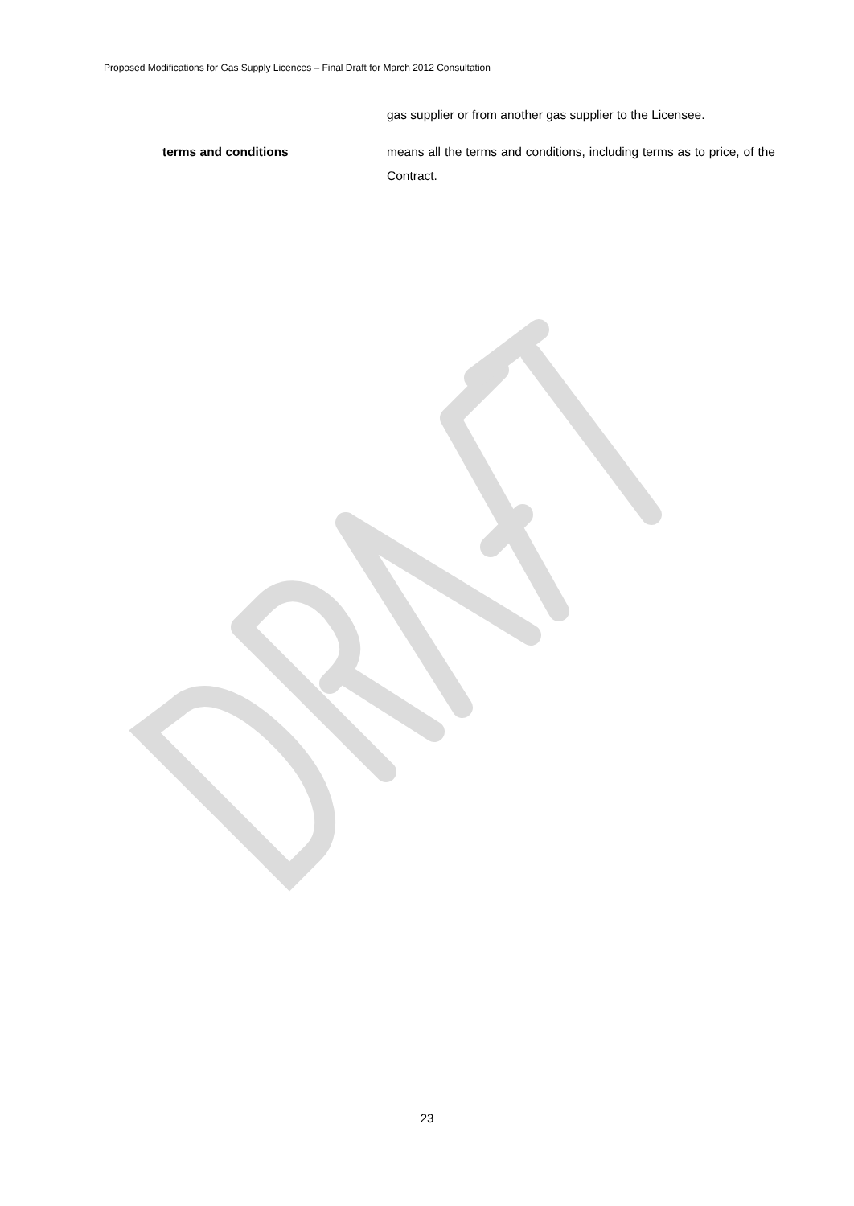Proposed Modifications for Gas Supply Licences – Final Draft for March 2012 Consultation
gas supplier or from another gas supplier to the Licensee.
terms and conditions means all the terms and conditions, including terms as to price, of the Contract.
23